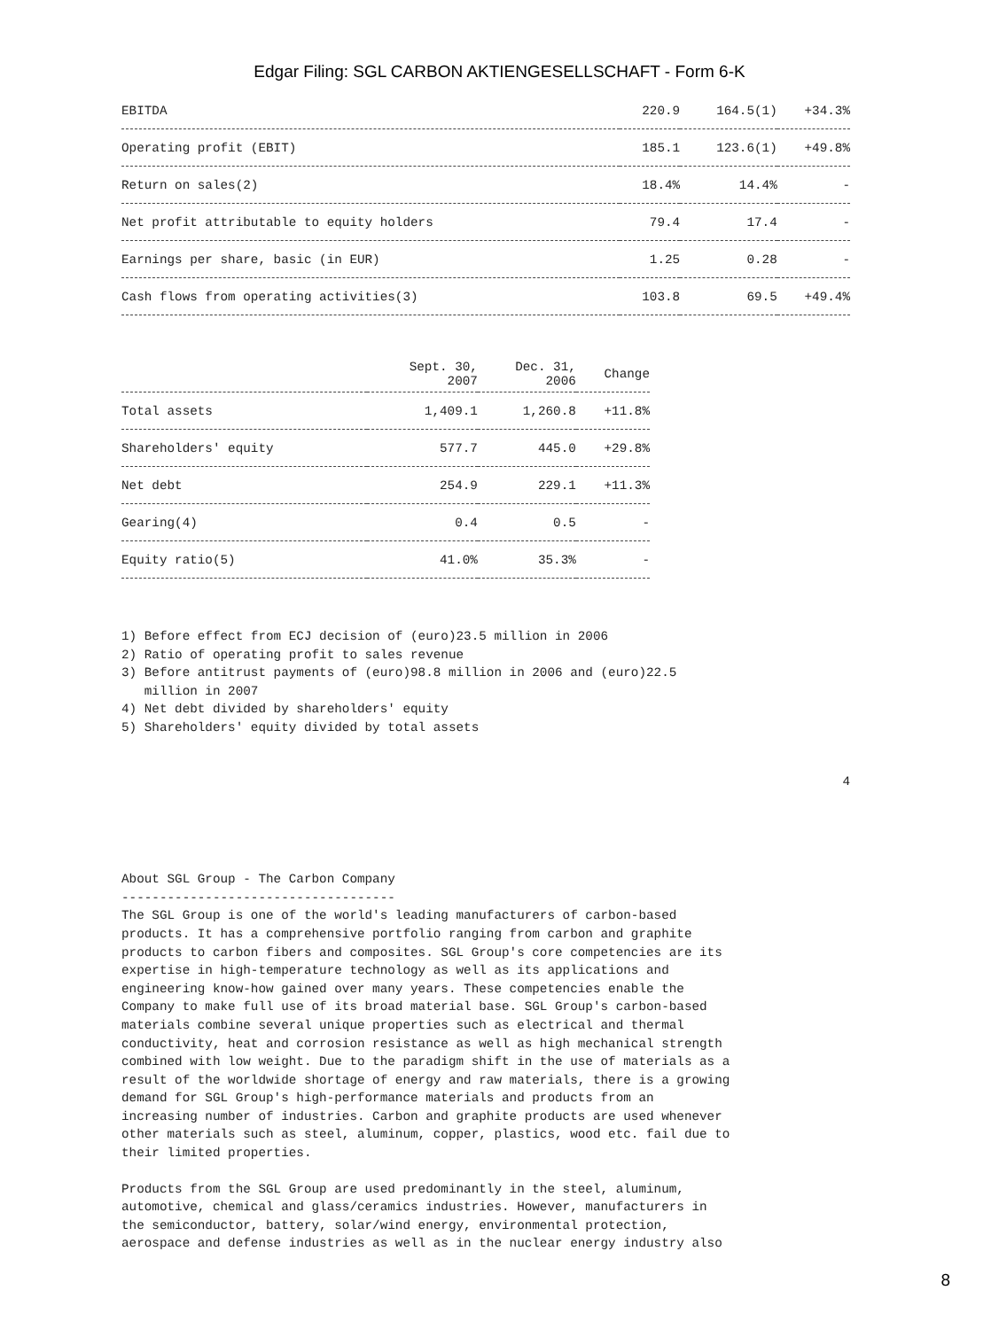Edgar Filing: SGL CARBON AKTIENGESELLSCHAFT - Form 6-K
| EBITDA | 220.9 | 164.5(1) | +34.3% |
| Operating profit (EBIT) | 185.1 | 123.6(1) | +49.8% |
| Return on sales(2) | 18.4% | 14.4% | - |
| Net profit attributable to equity holders | 79.4 | 17.4 | - |
| Earnings per share, basic (in EUR) | 1.25 | 0.28 | - |
| Cash flows from operating activities(3) | 103.8 | 69.5 | +49.4% |
| | Sept. 30, 2007 | Dec. 31, 2006 | Change |
| --- | --- | --- | --- |
| Total assets | 1,409.1 | 1,260.8 | +11.8% |
| Shareholders' equity | 577.7 | 445.0 | +29.8% |
| Net debt | 254.9 | 229.1 | +11.3% |
| Gearing(4) | 0.4 | 0.5 | - |
| Equity ratio(5) | 41.0% | 35.3% | - |
1) Before effect from ECJ decision of (euro)23.5 million in 2006
2) Ratio of operating profit to sales revenue
3) Before antitrust payments of (euro)98.8 million in 2006 and (euro)22.5 million in 2007
4) Net debt divided by shareholders' equity
5) Shareholders' equity divided by total assets
4
About SGL Group - The Carbon Company ------------------------------------
The SGL Group is one of the world's leading manufacturers of carbon-based products. It has a comprehensive portfolio ranging from carbon and graphite products to carbon fibers and composites. SGL Group's core competencies are its expertise in high-temperature technology as well as its applications and engineering know-how gained over many years. These competencies enable the Company to make full use of its broad material base. SGL Group's carbon-based materials combine several unique properties such as electrical and thermal conductivity, heat and corrosion resistance as well as high mechanical strength combined with low weight. Due to the paradigm shift in the use of materials as a result of the worldwide shortage of energy and raw materials, there is a growing demand for SGL Group's high-performance materials and products from an increasing number of industries. Carbon and graphite products are used whenever other materials such as steel, aluminum, copper, plastics, wood etc. fail due to their limited properties.
Products from the SGL Group are used predominantly in the steel, aluminum, automotive, chemical and glass/ceramics industries. However, manufacturers in the semiconductor, battery, solar/wind energy, environmental protection, aerospace and defense industries as well as in the nuclear energy industry also
8